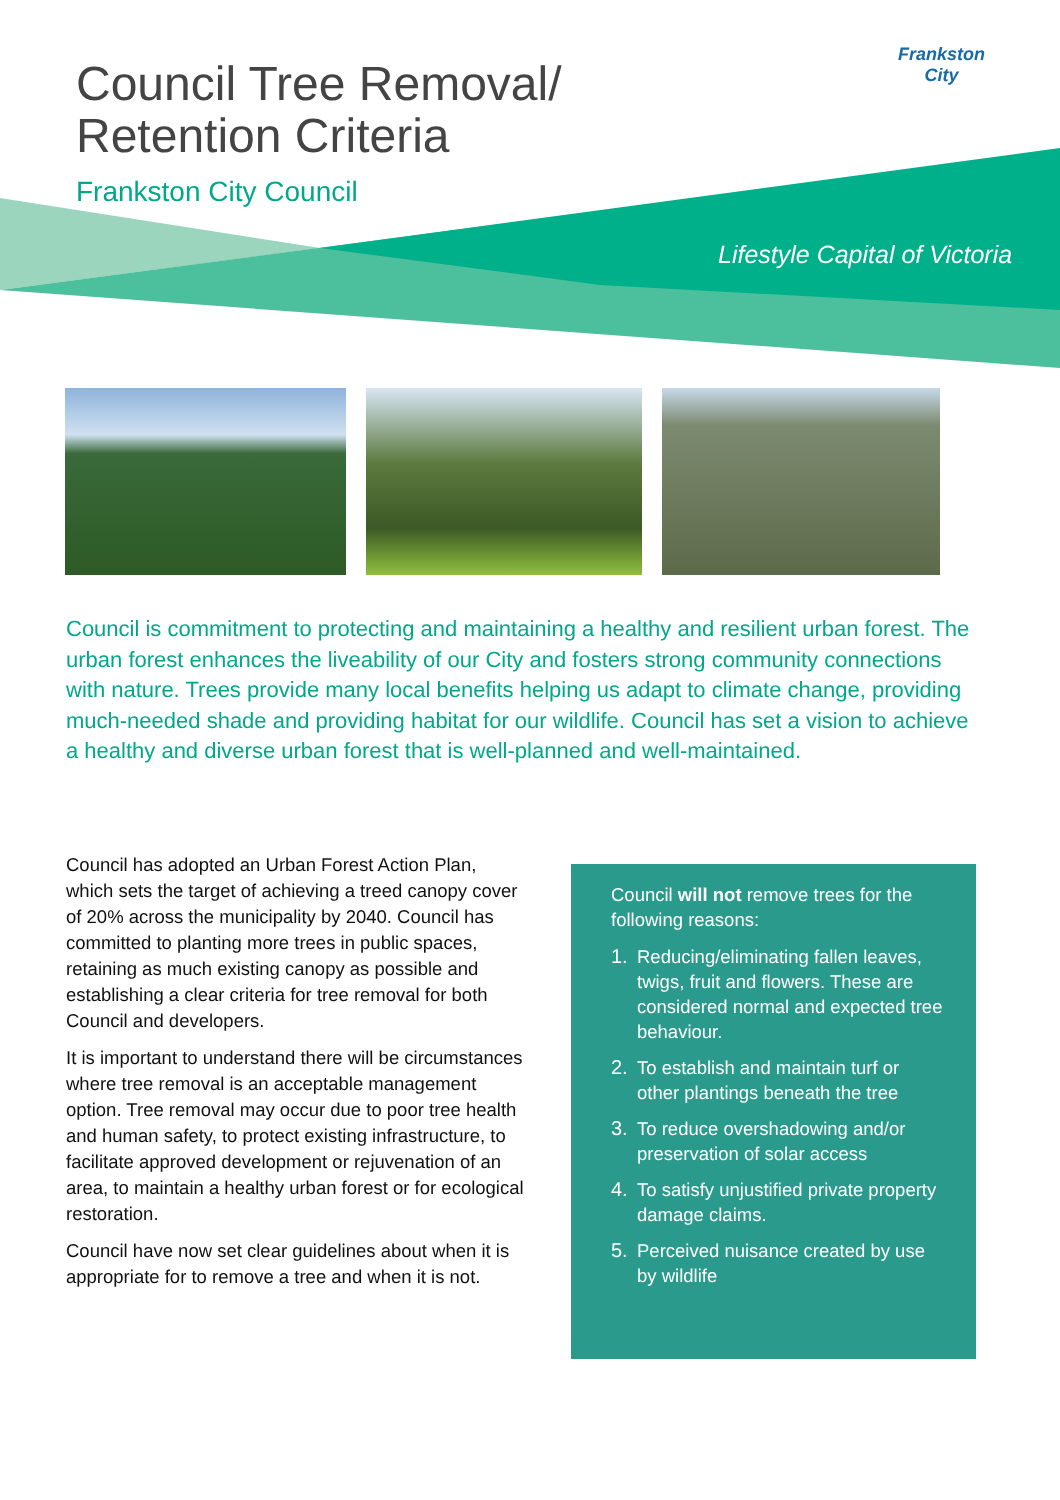Council Tree Removal/
Retention Criteria
Frankston City Council
Frankston City
Lifestyle Capital of Victoria
Council is commitment to protecting and maintaining a healthy and resilient urban forest. The urban forest enhances the liveability of our City and fosters strong community connections with nature. Trees provide many local benefits helping us adapt to climate change, providing much-needed shade and providing habitat for our wildlife. Council has set a vision to achieve a healthy and diverse urban forest that is well-planned and well-maintained.
Council has adopted an Urban Forest Action Plan, which sets the target of achieving a treed canopy cover of 20% across the municipality by 2040. Council has committed to planting more trees in public spaces, retaining as much existing canopy as possible and establishing a clear criteria for tree removal for both Council and developers.
It is important to understand there will be circumstances where tree removal is an acceptable management option. Tree removal may occur due to poor tree health and human safety, to protect existing infrastructure, to facilitate approved development or rejuvenation of an area, to maintain a healthy urban forest or for ecological restoration.
Council have now set clear guidelines about when it is appropriate for to remove a tree and when it is not.
Council will not remove trees for the following reasons:
1. Reducing/eliminating fallen leaves, twigs, fruit and flowers. These are considered normal and expected tree behaviour.
2. To establish and maintain turf or other plantings beneath the tree
3. To reduce overshadowing and/or preservation of solar access
4. To satisfy unjustified private property damage claims.
5. Perceived nuisance created by use by wildlife